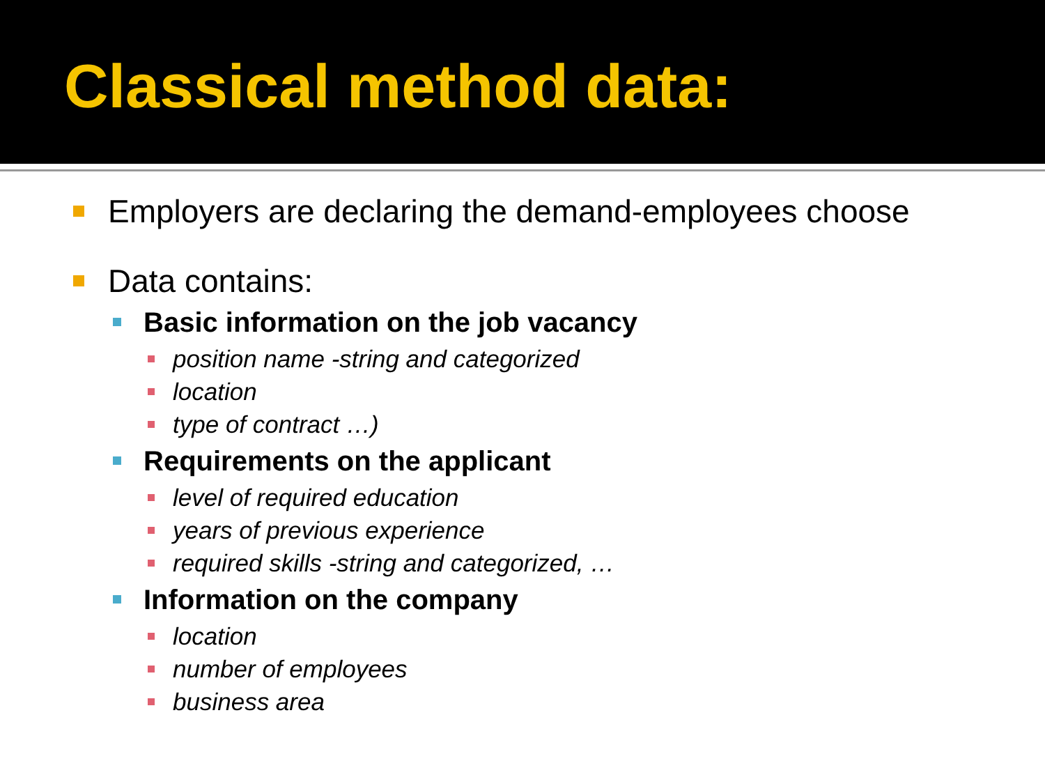Classical method data:
Employers are declaring the demand-employees choose
Data contains:
Basic information on the job vacancy
position name -string and categorized
location
type of contract …)
Requirements on the applicant
level of required education
years of previous experience
required skills -string and categorized, …
Information on the company
location
number of employees
business area